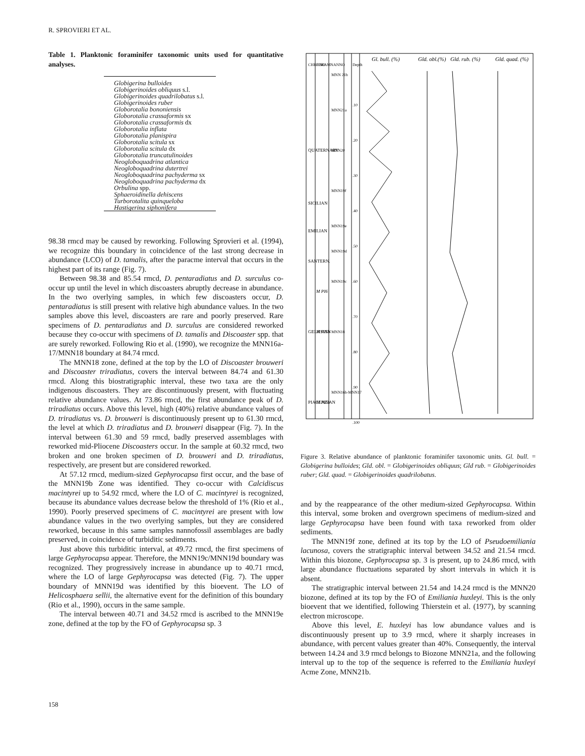R. SPROVIERI ET AL.
Table 1. Planktonic foraminifer taxonomic units used for quantitative analyses.
| Globigerina bulloides Globigerinoides obliquus s.l. Globigerinoides quadrilobatus s.l. Globigerinoides ruber Globorotalia bononiensis Globorotalia crassaformis sx Globorotalia crassaformis dx Globorotalia inflata Globorotalia planispira Globorotalia scitula sx Globorotalia scitula dx Globorotalia truncatulinoides Neogloboquadrina atlantica Neogloboquadrina dutertrei Neogloboquadrina pachyderma sx Neogloboquadrina pachyderma dx Orbulina spp. Sphaeroidinella dehiscens Turborotalita quinqueloba Hastigerina siphonifera |
98.38 rmcd may be caused by reworking. Following Sprovieri et al. (1994), we recognize this boundary in coincidence of the last strong decrease in abundance (LCO) of D. tamalis, after the paracme interval that occurs in the highest part of its range (Fig. 7).
Between 98.38 and 85.54 rmcd, D. pentaradiatus and D. surculus co-occur up until the level in which discoasters abruptly decrease in abundance. In the two overlying samples, in which few discoasters occur, D. pentaradiatus is still present with relative high abundance values. In the two samples above this level, discoasters are rare and poorly preserved. Rare specimens of D. pentaradiatus and D. surculus are considered reworked because they co-occur with specimens of D. tamalis and Discoaster spp. that are surely reworked. Following Rio et al. (1990), we recognize the MNN16a-17/MNN18 boundary at 84.74 rmcd.
The MNN18 zone, defined at the top by the LO of Discoaster brouweri and Discoaster triradiatus, covers the interval between 84.74 and 61.30 rmcd. Along this biostratigraphic interval, these two taxa are the only indigenous discoasters. They are discontinuously present, with fluctuating relative abundance values. At 73.86 rmcd, the first abundance peak of D. triradiatus occurs. Above this level, high (40%) relative abundance values of D. triradiatus vs. D. brouweri is discontinuously present up to 61.30 rmcd, the level at which D. triradiatus and D. brouweri disappear (Fig. 7). In the interval between 61.30 and 59 rmcd, badly preserved assemblages with reworked mid-Pliocene Discoasters occur. In the sample at 60.32 rmcd, two broken and one broken specimen of D. brouweri and D. triradiatus, respectively, are present but are considered reworked.
At 57.12 rmcd, medium-sized Gephyrocapsa first occur, and the base of the MNN19b Zone was identified. They co-occur with Calcidiscus macintyrei up to 54.92 rmcd, where the LO of C. macintyrei is recognized, because its abundance values decrease below the threshold of 1% (Rio et al., 1990). Poorly preserved specimens of C. macintyrei are present with low abundance values in the two overlying samples, but they are considered reworked, because in this same samples nannofossil assemblages are badly preserved, in coincidence of turbiditic sediments.
Just above this turbiditic interval, at 49.72 rmcd, the first specimens of large Gephyrocapsa appear. Therefore, the MNN19c/MNN19d boundary was recognized. They progressively increase in abundance up to 40.71 rmcd, where the LO of large Gephyrocapsa was detected (Fig. 7). The upper boundary of MNN19d was identified by this bioevent. The LO of Helicosphaera sellii, the alternative event for the definition of this boundary (Rio et al., 1990), occurs in the same sample.
The interval between 40.71 and 34.52 rmcd is ascribed to the MNN19e zone, defined at the top by the FO of Gephyrocapsa sp. 3
Gl. bull. (%)
Gld. obl.(%)
Gld. rub. (%)
Gld. quad. (%)
CHRONO
FORAM
NANNO
Depth
QUATERNARY
SICILIAN
EMILIAN
SANTERN.
GELASIAN
PIACENZIAN
M PI6
M PI5b
M PI5a
MNN 21b
MNN21a
MNN20
MNN19f
MNN19e
MNN19d
MNN19c
MNN18
MNN16b-MNN17
.10
.20
.30
.40
.50
.60
.70
.80
.90
.100
Figure 3. Relative abundance of planktonic foraminifer taxonomic units. Gl. bull. = Globigerina bulloides; Gld. obl. = Globigerinoides obliquus; Gld rub. = Globigerinoides ruber; Gld. quad. = Globigerinoides quadrilobatus.
and by the reappearance of the other medium-sized Gephyrocapsa. Within this interval, some broken and overgrown specimens of medium-sized and large Gephyrocapsa have been found with taxa reworked from older sediments.
The MNN19f zone, defined at its top by the LO of Pseudoemiliania lacunosa, covers the stratigraphic interval between 34.52 and 21.54 rmcd. Within this biozone, Gephyrocapsa sp. 3 is present, up to 24.86 rmcd, with large abundance fluctuations separated by short intervals in which it is absent.
The stratigraphic interval between 21.54 and 14.24 rmcd is the MNN20 biozone, defined at its top by the FO of Emiliania huxleyi. This is the only bioevent that we identified, following Thierstein et al. (1977), by scanning electron microscope.
Above this level, E. huxleyi has low abundance values and is discontinuously present up to 3.9 rmcd, where it sharply increases in abundance, with percent values greater than 40%. Consequently, the interval between 14.24 and 3.9 rmcd belongs to Biozone MNN21a, and the following interval up to the top of the sequence is referred to the Emiliania huxleyi Acme Zone, MNN21b.
158